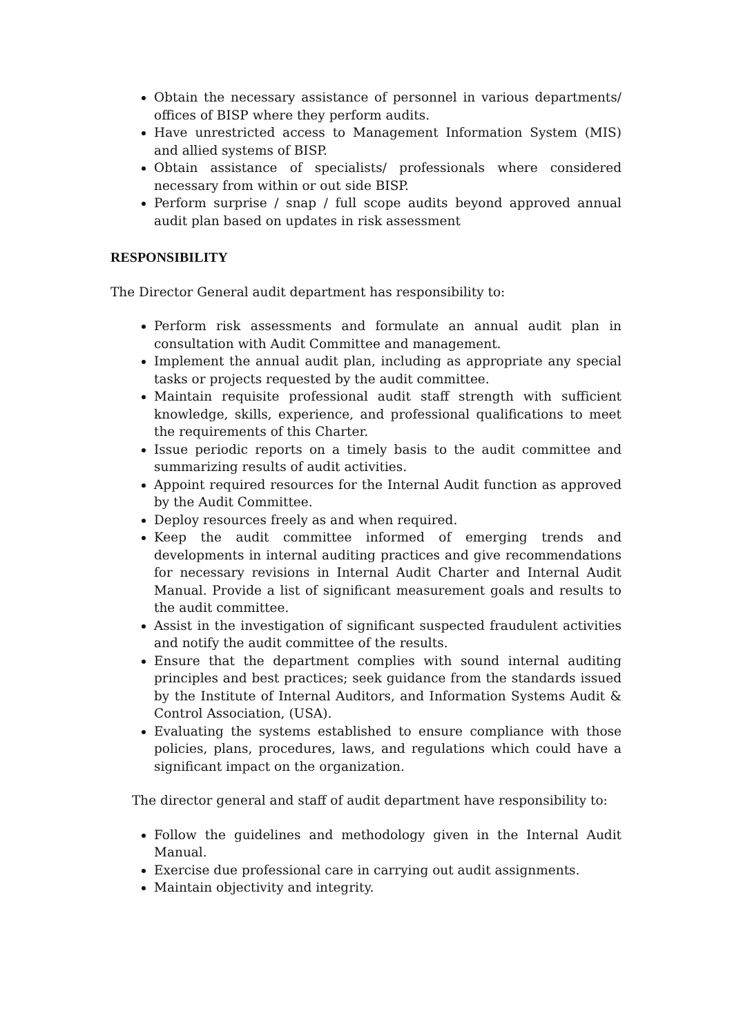Obtain the necessary assistance of personnel in various departments/ offices of BISP where they perform audits.
Have unrestricted access to Management Information System (MIS) and allied systems of BISP.
Obtain assistance of specialists/ professionals where considered necessary from within or out side BISP.
Perform surprise / snap / full scope audits beyond approved annual audit plan based on updates in risk assessment
RESPONSIBILITY
The Director General audit department has responsibility to:
Perform risk assessments and formulate an annual audit plan in consultation with Audit Committee and management.
Implement the annual audit plan, including as appropriate any special tasks or projects requested by the audit committee.
Maintain requisite professional audit staff strength with sufficient knowledge, skills, experience, and professional qualifications to meet the requirements of this Charter.
Issue periodic reports on a timely basis to the audit committee and summarizing results of audit activities.
Appoint required resources for the Internal Audit function as approved by the Audit Committee.
Deploy resources freely as and when required.
Keep the audit committee informed of emerging trends and developments in internal auditing practices and give recommendations for necessary revisions in Internal Audit Charter and Internal Audit Manual. Provide a list of significant measurement goals and results to the audit committee.
Assist in the investigation of significant suspected fraudulent activities and notify the audit committee of the results.
Ensure that the department complies with sound internal auditing principles and best practices; seek guidance from the standards issued by the Institute of Internal Auditors, and Information Systems Audit & Control Association, (USA).
Evaluating the systems established to ensure compliance with those policies, plans, procedures, laws, and regulations which could have a significant impact on the organization.
The director general and staff of audit department have responsibility to:
Follow the guidelines and methodology given in the Internal Audit Manual.
Exercise due professional care in carrying out audit assignments.
Maintain objectivity and integrity.